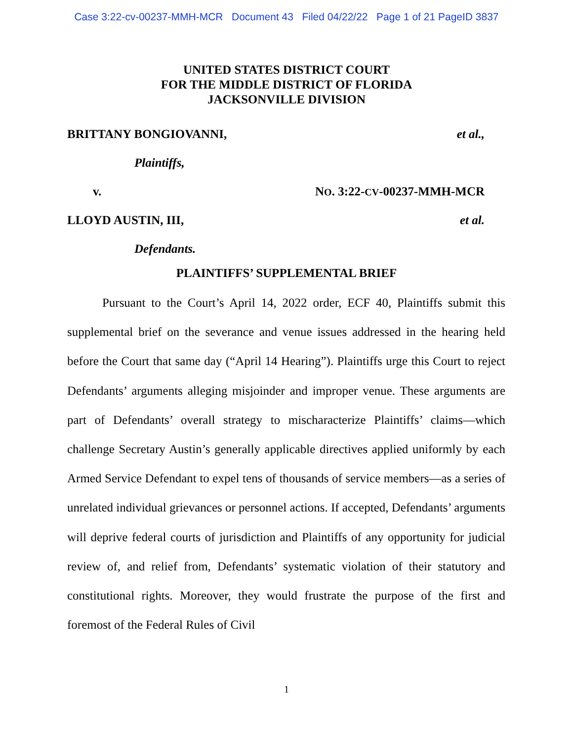Case 3:22-cv-00237-MMH-MCR Document 43 Filed 04/22/22 Page 1 of 21 PageID 3837
UNITED STATES DISTRICT COURT
FOR THE MIDDLE DISTRICT OF FLORIDA
JACKSONVILLE DIVISION
BRITTANY BONGIOVANNI, et al.,
Plaintiffs,
v. NO. 3:22-CV-00237-MMH-MCR
LLOYD AUSTIN, III, et al.
Defendants.
PLAINTIFFS’ SUPPLEMENTAL BRIEF
Pursuant to the Court’s April 14, 2022 order, ECF 40, Plaintiffs submit this supplemental brief on the severance and venue issues addressed in the hearing held before the Court that same day (“April 14 Hearing”). Plaintiffs urge this Court to reject Defendants’ arguments alleging misjoinder and improper venue. These arguments are part of Defendants’ overall strategy to mischaracterize Plaintiffs’ claims—which challenge Secretary Austin’s generally applicable directives applied uniformly by each Armed Service Defendant to expel tens of thousands of service members—as a series of unrelated individual grievances or personnel actions. If accepted, Defendants’ arguments will deprive federal courts of jurisdiction and Plaintiffs of any opportunity for judicial review of, and relief from, Defendants’ systematic violation of their statutory and constitutional rights. Moreover, they would frustrate the purpose of the first and foremost of the Federal Rules of Civil
1